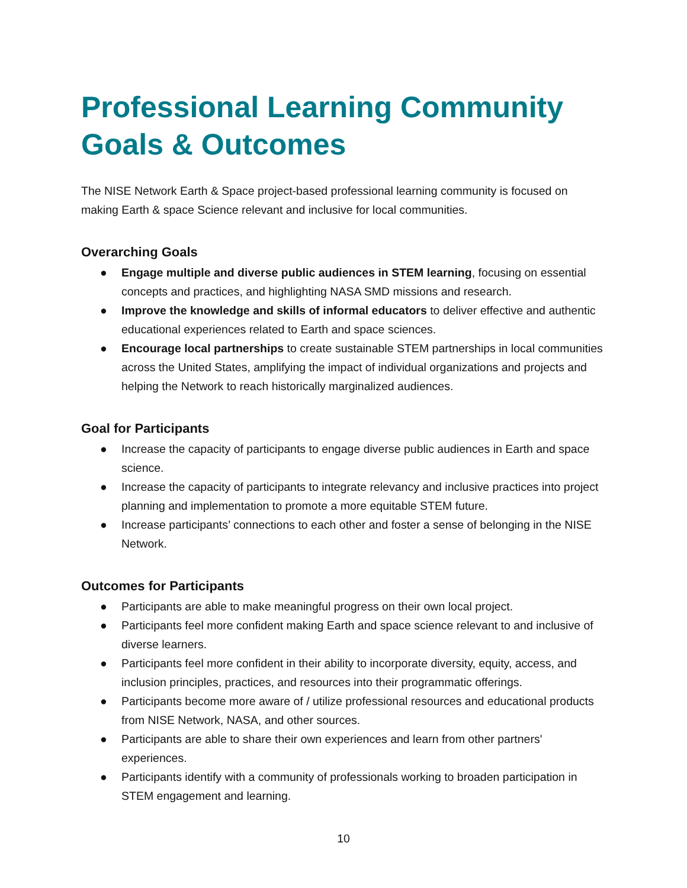Professional Learning Community
Goals & Outcomes
The NISE Network Earth & Space project-based professional learning community is focused on making Earth & space Science relevant and inclusive for local communities.
Overarching Goals
● Engage multiple and diverse public audiences in STEM learning, focusing on essential concepts and practices, and highlighting NASA SMD missions and research.
● Improve the knowledge and skills of informal educators to deliver effective and authentic educational experiences related to Earth and space sciences.
● Encourage local partnerships to create sustainable STEM partnerships in local communities across the United States, amplifying the impact of individual organizations and projects and helping the Network to reach historically marginalized audiences.
Goal for Participants
● Increase the capacity of participants to engage diverse public audiences in Earth and space science.
● Increase the capacity of participants to integrate relevancy and inclusive practices into project planning and implementation to promote a more equitable STEM future.
● Increase participants’ connections to each other and foster a sense of belonging in the NISE Network.
Outcomes for Participants
● Participants are able to make meaningful progress on their own local project.
● Participants feel more confident making Earth and space science relevant to and inclusive of diverse learners.
● Participants feel more confident in their ability to incorporate diversity, equity, access, and inclusion principles, practices, and resources into their programmatic offerings.
● Participants become more aware of / utilize professional resources and educational products from NISE Network, NASA, and other sources.
● Participants are able to share their own experiences and learn from other partners' experiences.
● Participants identify with a community of professionals working to broaden participation in STEM engagement and learning.
10